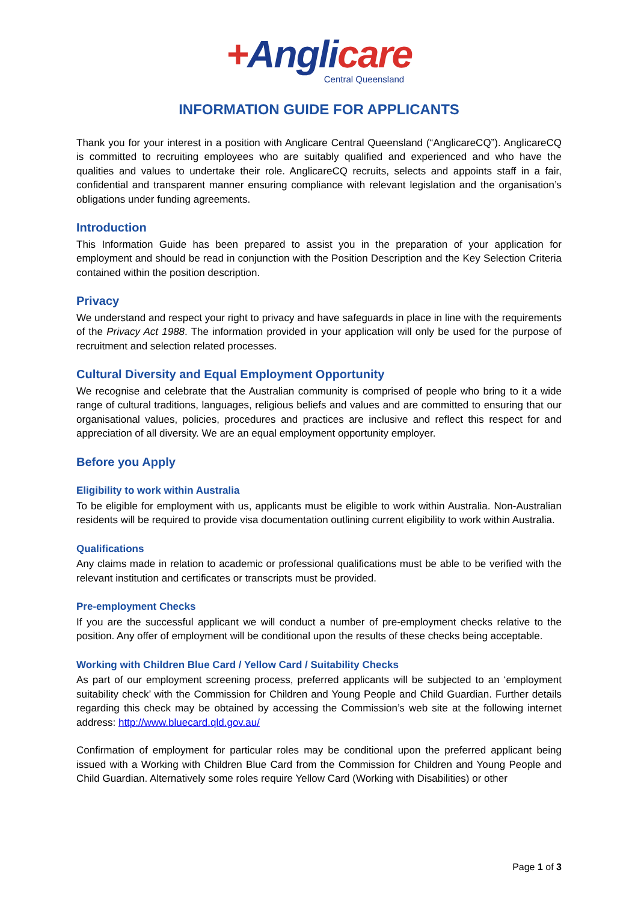+Anglicare
Central Queensland
INFORMATION GUIDE FOR APPLICANTS
Thank you for your interest in a position with Anglicare Central Queensland (“AnglicareCQ”). AnglicareCQ is committed to recruiting employees who are suitably qualified and experienced and who have the qualities and values to undertake their role. AnglicareCQ recruits, selects and appoints staff in a fair, confidential and transparent manner ensuring compliance with relevant legislation and the organisation’s obligations under funding agreements.
Introduction
This Information Guide has been prepared to assist you in the preparation of your application for employment and should be read in conjunction with the Position Description and the Key Selection Criteria contained within the position description.
Privacy
We understand and respect your right to privacy and have safeguards in place in line with the requirements of the Privacy Act 1988. The information provided in your application will only be used for the purpose of recruitment and selection related processes.
Cultural Diversity and Equal Employment Opportunity
We recognise and celebrate that the Australian community is comprised of people who bring to it a wide range of cultural traditions, languages, religious beliefs and values and are committed to ensuring that our organisational values, policies, procedures and practices are inclusive and reflect this respect for and appreciation of all diversity. We are an equal employment opportunity employer.
Before you Apply
Eligibility to work within Australia
To be eligible for employment with us, applicants must be eligible to work within Australia. Non-Australian residents will be required to provide visa documentation outlining current eligibility to work within Australia.
Qualifications
Any claims made in relation to academic or professional qualifications must be able to be verified with the relevant institution and certificates or transcripts must be provided.
Pre-employment Checks
If you are the successful applicant we will conduct a number of pre-employment checks relative to the position. Any offer of employment will be conditional upon the results of these checks being acceptable.
Working with Children Blue Card / Yellow Card / Suitability Checks
As part of our employment screening process, preferred applicants will be subjected to an ‘employment suitability check’ with the Commission for Children and Young People and Child Guardian. Further details regarding this check may be obtained by accessing the Commission’s web site at the following internet address: http://www.bluecard.qld.gov.au/
Confirmation of employment for particular roles may be conditional upon the preferred applicant being issued with a Working with Children Blue Card from the Commission for Children and Young People and Child Guardian. Alternatively some roles require Yellow Card (Working with Disabilities) or other
Page 1 of 3